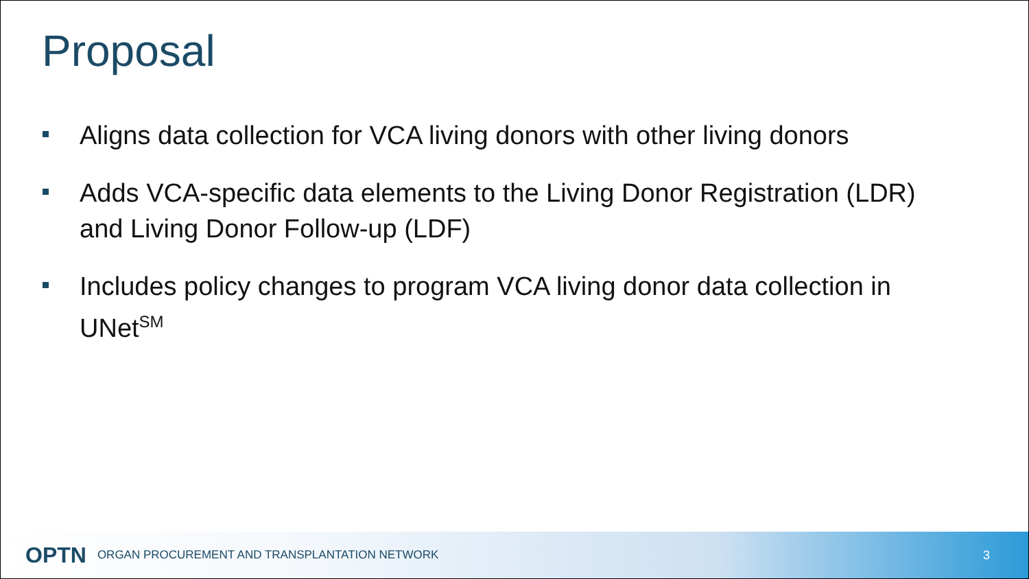Proposal
Aligns data collection for VCA living donors with other living donors
Adds VCA-specific data elements to the Living Donor Registration (LDR) and Living Donor Follow-up (LDF)
Includes policy changes to program VCA living donor data collection in UNet<sup>SM</sup>
OPTN ORGAN PROCUREMENT AND TRANSPLANTATION NETWORK 3